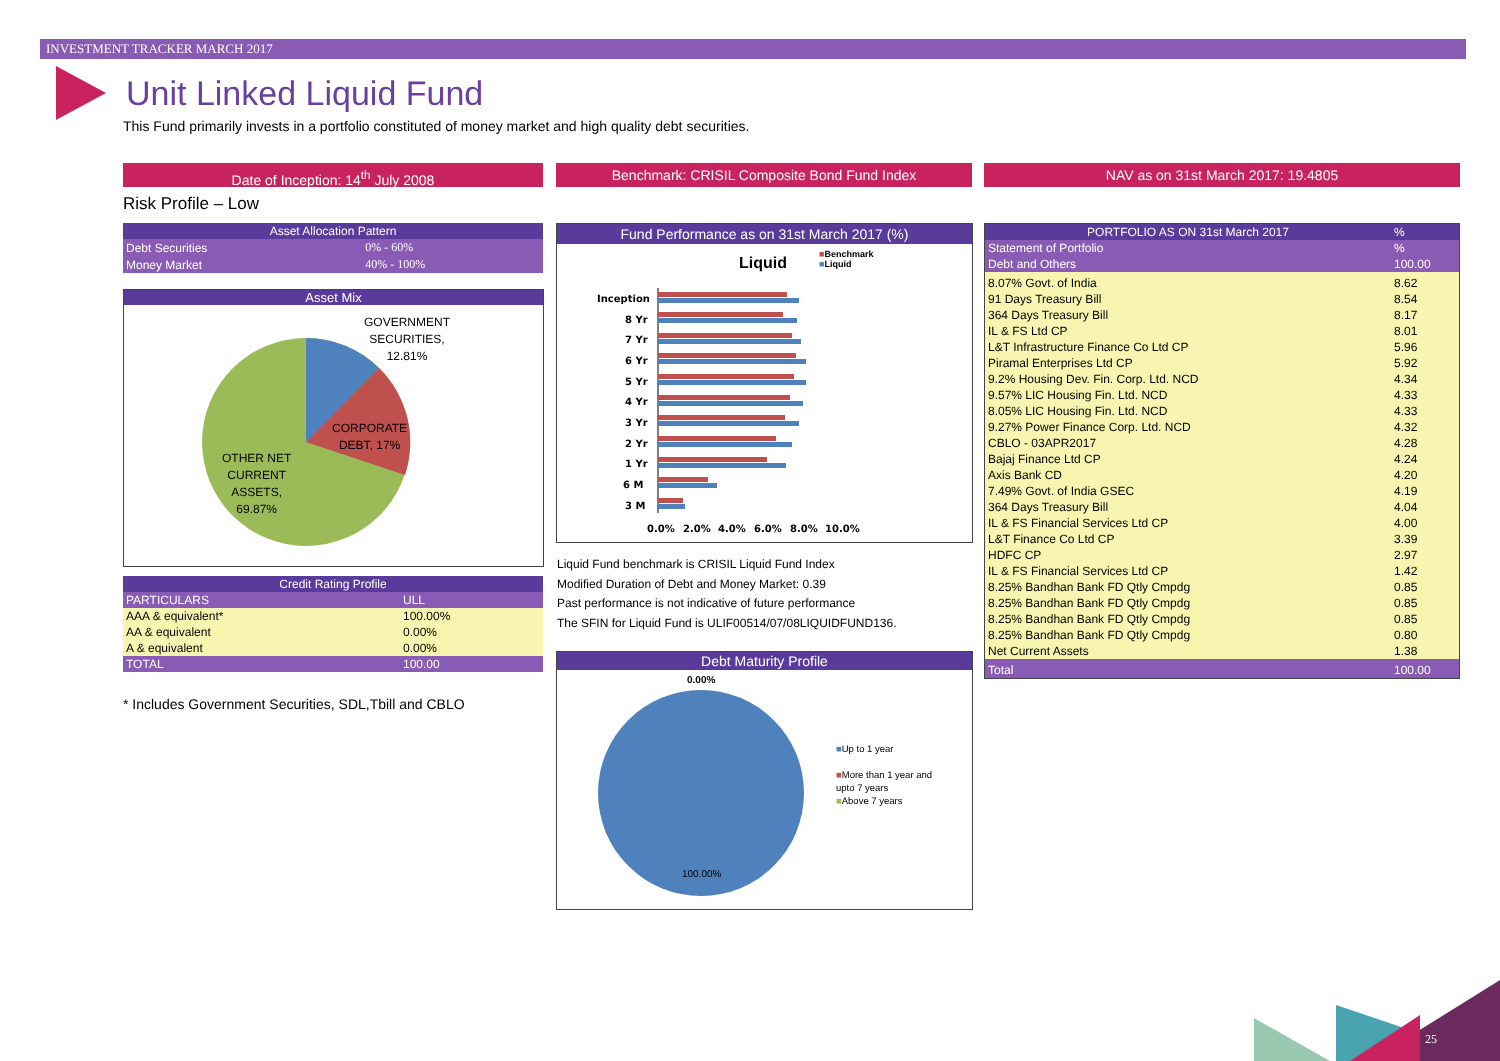INVESTMENT TRACKER MARCH 2017
Unit Linked Liquid Fund
This Fund primarily invests in a portfolio constituted of money market and high quality debt securities.
Date of Inception: 14<sup>th</sup> July 2008 Benchmark: CRISIL Composite Bond Fund Index NAV as on 31st March 2017: 19.4805
Risk Profile – Low
| Asset Allocation Pattern | |
| --- | --- |
| Debt Securities | 0% - 60% |
| Money Market | 40% - 100% |
Asset Mix
GOVERNMENT
SECURITIES,
12.81%
CORPORATE
DEBT, 17%
OTHER NET
CURRENT
ASSETS,
69.87%
| Credit Rating Profile | |
| --- | --- |
| PARTICULARS | ULL |
| AAA & equivalent* | 100.00% |
| AA & equivalent | 0.00% |
| A & equivalent | 0.00% |
| TOTAL | 100.00 |
* Includes Government Securities, SDL,Tbill and CBLO
Fund Performance as on 31st March 2017 (%)
Liquid
■Benchmark
■Liquid
Inception
8 Yr
7 Yr
6 Yr
5 Yr
4 Yr
3 Yr
2 Yr
1 Yr
6 M
3 M
0.0%
2.0%
4.0%
6.0%
8.0%
10.0%
7.2% 7.9% 7.0% 7.8% 7.5% 8.0% 7.7% 8.3% 7.6% 8.3% 7.4% 8.1% 7.1% 7.9% 6.6% 7.5% 6.1% 7.2% 2.8% 3.3% 1.4% 1.5%
Liquid Fund benchmark is CRISIL Liquid Fund Index
Modified Duration of Debt and Money Market: 0.39
Past performance is not indicative of future performance
The SFIN for Liquid Fund is ULIF00514/07/08LIQUIDFUND136.
Debt Maturity Profile
0.00%
100.00%
■Up to 1 year
■More than 1 year and
upto 7 years
■Above 7 years
| PORTFOLIO AS ON 31st March 2017 | % |
| Statement of Portfolio | % |
| Debt and Others | 100.00 |
| 8.07% Govt. of India | 8.62 |
| 91 Days Treasury Bill | 8.54 |
| 364 Days Treasury Bill | 8.17 |
| IL & FS Ltd CP | 8.01 |
| L&T Infrastructure Finance Co Ltd CP | 5.96 |
| Piramal Enterprises Ltd CP | 5.92 |
| 9.2% Housing Dev. Fin. Corp. Ltd. NCD | 4.34 |
| 9.57% LIC Housing Fin. Ltd. NCD | 4.33 |
| 8.05% LIC Housing Fin. Ltd. NCD | 4.33 |
| 9.27% Power Finance Corp. Ltd. NCD | 4.32 |
| CBLO - 03APR2017 | 4.28 |
| Bajaj Finance Ltd CP | 4.24 |
| Axis Bank CD | 4.20 |
| 7.49% Govt. of India GSEC | 4.19 |
| 364 Days Treasury Bill | 4.04 |
| IL & FS Financial Services Ltd CP | 4.00 |
| L&T Finance Co Ltd CP | 3.39 |
| HDFC CP | 2.97 |
| IL & FS Financial Services Ltd CP | 1.42 |
| 8.25% Bandhan Bank FD Qtly Cmpdg | 0.85 |
| 8.25% Bandhan Bank FD Qtly Cmpdg | 0.85 |
| 8.25% Bandhan Bank FD Qtly Cmpdg | 0.85 |
| 8.25% Bandhan Bank FD Qtly Cmpdg | 0.80 |
| Net Current Assets | 1.38 |
| Total | 100.00 |
25